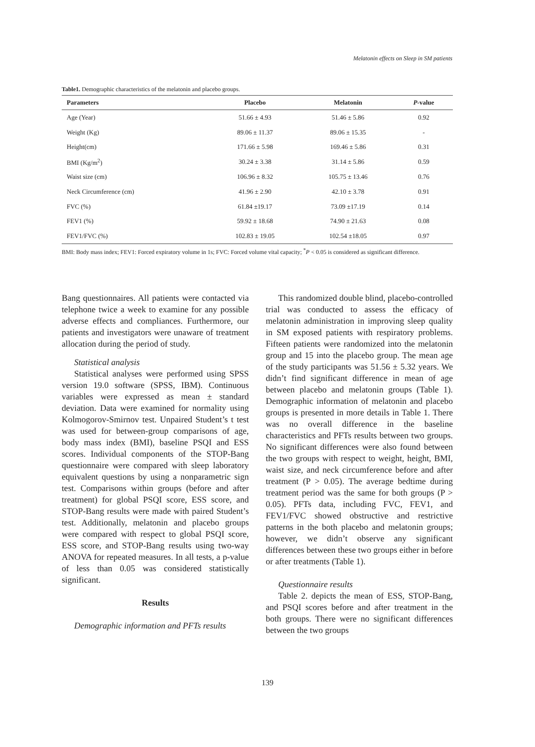Melatonin effects on Sleep in SM patients
Table1. Demographic characteristics of the melatonin and placebo groups.
| Parameters | Placebo | Melatonin | P -value |
| --- | --- | --- | --- |
| Age (Year) | 51.66 ± 4.93 | 51.46 ± 5.86 | 0.92 |
| Weight (Kg) | 89.06 ± 11.37 | 89.06 ± 15.35 | - |
| Height(cm) | 171.66 ± 5.98 | 169.46 ± 5.86 | 0.31 |
| BMI (Kg/m<sup>2</sup>) | 30.24 ± 3.38 | 31.14 ± 5.86 | 0.59 |
| Waist size (cm) | 106.96 ± 8.32 | 105.75 ± 13.46 | 0.76 |
| Neck Circumference (cm) | 41.96 ± 2.90 | 42.10 ± 3.78 | 0.91 |
| FVC (%) | 61.84 ±19.17 | 73.09 ±17.19 | 0.14 |
| FEV1 (%) | 59.92 ± 18.68 | 74.90 ± 21.63 | 0.08 |
| FEV1/FVC (%) | 102.83 ± 19.05 | 102.54 ±18.05 | 0.97 |
BMI: Body mass index; FEV1: Forced expiratory volume in 1s; FVC: Forced volume vital capacity; <sup>*</sup>P < 0.05 is considered as significant difference.
Bang questionnaires. All patients were contacted via telephone twice a week to examine for any possible adverse effects and compliances. Furthermore, our patients and investigators were unaware of treatment allocation during the period of study.
Statistical analysis
Statistical analyses were performed using SPSS version 19.0 software (SPSS, IBM). Continuous variables were expressed as mean ± standard deviation. Data were examined for normality using Kolmogorov-Smirnov test. Unpaired Student’s t test was used for between-group comparisons of age, body mass index (BMI), baseline PSQI and ESS scores. Individual components of the STOP-Bang questionnaire were compared with sleep laboratory equivalent questions by using a nonparametric sign test. Comparisons within groups (before and after treatment) for global PSQI score, ESS score, and STOP-Bang results were made with paired Student’s test. Additionally, melatonin and placebo groups were compared with respect to global PSQI score, ESS score, and STOP-Bang results using two-way ANOVA for repeated measures. In all tests, a p-value of less than 0.05 was considered statistically significant.
Results
Demographic information and PFTs results
This randomized double blind, placebo-controlled trial was conducted to assess the efficacy of melatonin administration in improving sleep quality in SM exposed patients with respiratory problems. Fifteen patients were randomized into the melatonin group and 15 into the placebo group. The mean age of the study participants was 51.56 ± 5.32 years. We didn’t find significant difference in mean of age between placebo and melatonin groups (Table 1). Demographic information of melatonin and placebo groups is presented in more details in Table 1. There was no overall difference in the baseline characteristics and PFTs results between two groups. No significant differences were also found between the two groups with respect to weight, height, BMI, waist size, and neck circumference before and after treatment (P > 0.05). The average bedtime during treatment period was the same for both groups (P > 0.05). PFTs data, including FVC, FEV1, and FEV1/FVC showed obstructive and restrictive patterns in the both placebo and melatonin groups; however, we didn’t observe any significant differences between these two groups either in before or after treatments (Table 1).
Questionnaire results
Table 2. depicts the mean of ESS, STOP-Bang, and PSQI scores before and after treatment in the both groups. There were no significant differences between the two groups
139